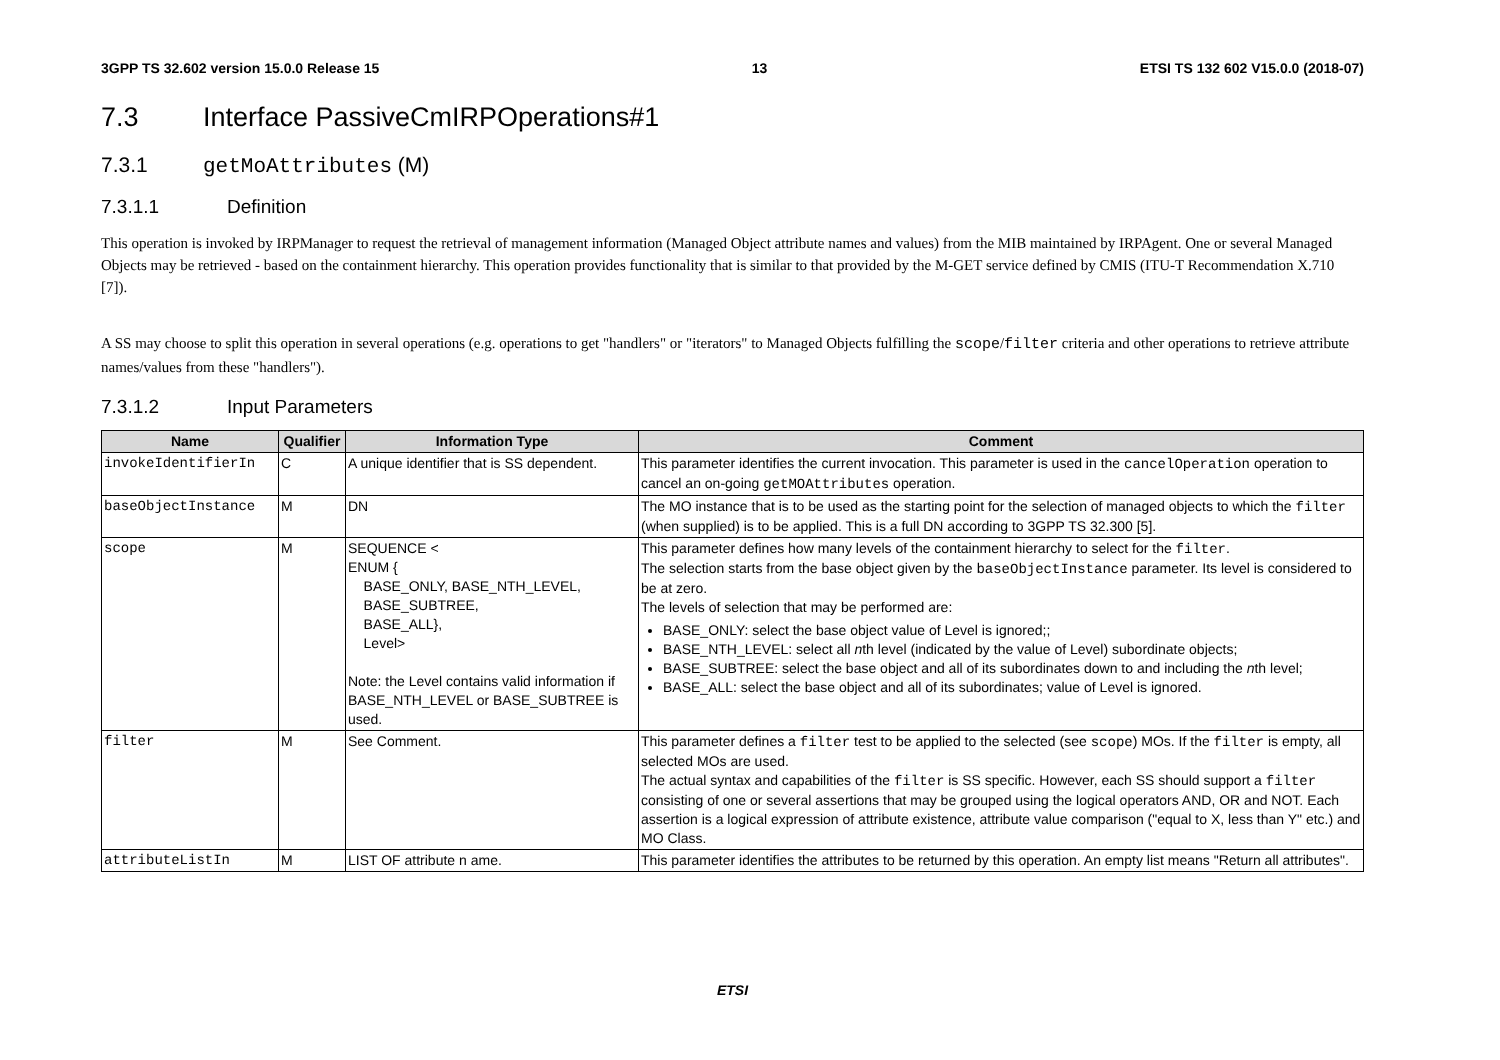3GPP TS 32.602 version 15.0.0 Release 15 13 ETSI TS 132 602 V15.0.0 (2018-07)
7.3 Interface PassiveCmIRPOperations#1
7.3.1 getMoAttributes (M)
7.3.1.1 Definition
This operation is invoked by IRPManager to request the retrieval of management information (Managed Object attribute names and values) from the MIB maintained by IRPAgent. One or several Managed Objects may be retrieved - based on the containment hierarchy. This operation provides functionality that is similar to that provided by the M-GET service defined by CMIS (ITU-T Recommendation X.710 [7]).
A SS may choose to split this operation in several operations (e.g. operations to get "handlers" or "iterators" to Managed Objects fulfilling the scope/filter criteria and other operations to retrieve attribute names/values from these "handlers").
7.3.1.2 Input Parameters
| Name | Qualifier | Information Type | Comment |
| --- | --- | --- | --- |
| invokeIdentifierIn | C | A unique identifier that is SS dependent. | This parameter identifies the current invocation. This parameter is used in the cancelOperation operation to cancel an on-going getMOAttributes operation. |
| baseObjectInstance | M | DN | The MO instance that is to be used as the starting point for the selection of managed objects to which the filter (when supplied) is to be applied. This is a full DN according to 3GPP TS 32.300 [5]. |
| scope | M | SEQUENCE < ENUM { BASE_ONLY, BASE_NTH_LEVEL, BASE_SUBTREE, BASE_ALL}, Level> Note: the Level contains valid information if BASE_NTH_LEVEL or BASE_SUBTREE is used. | This parameter defines how many levels of the containment hierarchy to select for the filter . The selection starts from the base object given by the baseObjectInstance parameter. Its level is considered to be at zero. The levels of selection that may be performed are: BASE_ONLY: select the base object value of Level is ignored;; BASE_NTH_LEVEL: select all n th level (indicated by the value of Level) subordinate objects; BASE_SUBTREE: select the base object and all of its subordinates down to and including the n th level; BASE_ALL: select the base object and all of its subordinates; value of Level is ignored. |
| filter | M | See Comment. | This parameter defines a filter test to be applied to the selected (see scope ) MOs. If the filter is empty, all selected MOs are used. The actual syntax and capabilities of the filter is SS specific. However, each SS should support a filter consisting of one or several assertions that may be grouped using the logical operators AND, OR and NOT. Each assertion is a logical expression of attribute existence, attribute value comparison ("equal to X, less than Y" etc.) and MO Class. |
| attributeListIn | M | LIST OF attribute n ame. | This parameter identifies the attributes to be returned by this operation. An empty list means "Return all attributes". |
ETSI